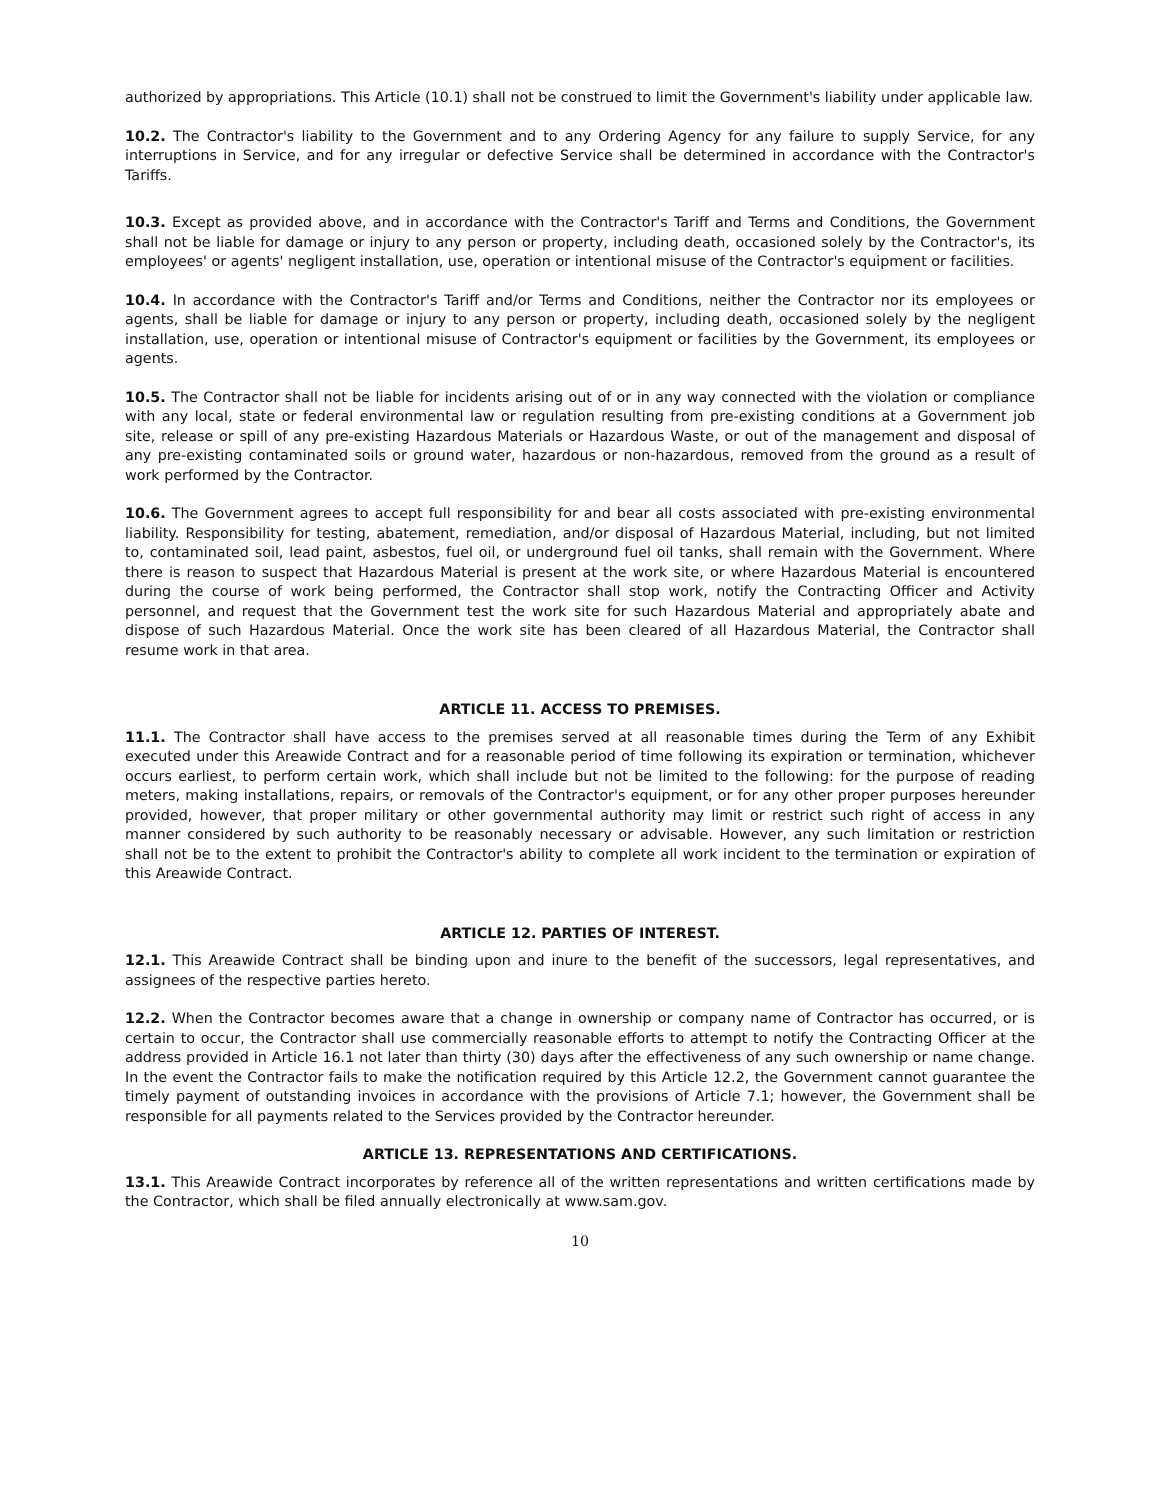authorized by appropriations. This Article (10.1) shall not be construed to limit the Government's liability under applicable law.
10.2. The Contractor's liability to the Government and to any Ordering Agency for any failure to supply Service, for any interruptions in Service, and for any irregular or defective Service shall be determined in accordance with the Contractor's Tariffs.
10.3. Except as provided above, and in accordance with the Contractor's Tariff and Terms and Conditions, the Government shall not be liable for damage or injury to any person or property, including death, occasioned solely by the Contractor's, its employees' or agents' negligent installation, use, operation or intentional misuse of the Contractor's equipment or facilities.
10.4. In accordance with the Contractor's Tariff and/or Terms and Conditions, neither the Contractor nor its employees or agents, shall be liable for damage or injury to any person or property, including death, occasioned solely by the negligent installation, use, operation or intentional misuse of Contractor's equipment or facilities by the Government, its employees or agents.
10.5. The Contractor shall not be liable for incidents arising out of or in any way connected with the violation or compliance with any local, state or federal environmental law or regulation resulting from pre-existing conditions at a Government job site, release or spill of any pre-existing Hazardous Materials or Hazardous Waste, or out of the management and disposal of any pre-existing contaminated soils or ground water, hazardous or non-hazardous, removed from the ground as a result of work performed by the Contractor.
10.6. The Government agrees to accept full responsibility for and bear all costs associated with pre-existing environmental liability. Responsibility for testing, abatement, remediation, and/or disposal of Hazardous Material, including, but not limited to, contaminated soil, lead paint, asbestos, fuel oil, or underground fuel oil tanks, shall remain with the Government. Where there is reason to suspect that Hazardous Material is present at the work site, or where Hazardous Material is encountered during the course of work being performed, the Contractor shall stop work, notify the Contracting Officer and Activity personnel, and request that the Government test the work site for such Hazardous Material and appropriately abate and dispose of such Hazardous Material. Once the work site has been cleared of all Hazardous Material, the Contractor shall resume work in that area.
ARTICLE 11. ACCESS TO PREMISES.
11.1. The Contractor shall have access to the premises served at all reasonable times during the Term of any Exhibit executed under this Areawide Contract and for a reasonable period of time following its expiration or termination, whichever occurs earliest, to perform certain work, which shall include but not be limited to the following: for the purpose of reading meters, making installations, repairs, or removals of the Contractor's equipment, or for any other proper purposes hereunder provided, however, that proper military or other governmental authority may limit or restrict such right of access in any manner considered by such authority to be reasonably necessary or advisable. However, any such limitation or restriction shall not be to the extent to prohibit the Contractor's ability to complete all work incident to the termination or expiration of this Areawide Contract.
ARTICLE 12. PARTIES OF INTEREST.
12.1. This Areawide Contract shall be binding upon and inure to the benefit of the successors, legal representatives, and assignees of the respective parties hereto.
12.2. When the Contractor becomes aware that a change in ownership or company name of Contractor has occurred, or is certain to occur, the Contractor shall use commercially reasonable efforts to attempt to notify the Contracting Officer at the address provided in Article 16.1 not later than thirty (30) days after the effectiveness of any such ownership or name change. In the event the Contractor fails to make the notification required by this Article 12.2, the Government cannot guarantee the timely payment of outstanding invoices in accordance with the provisions of Article 7.1; however, the Government shall be responsible for all payments related to the Services provided by the Contractor hereunder.
ARTICLE 13. REPRESENTATIONS AND CERTIFICATIONS.
13.1. This Areawide Contract incorporates by reference all of the written representations and written certifications made by the Contractor, which shall be filed annually electronically at www.sam.gov.
10